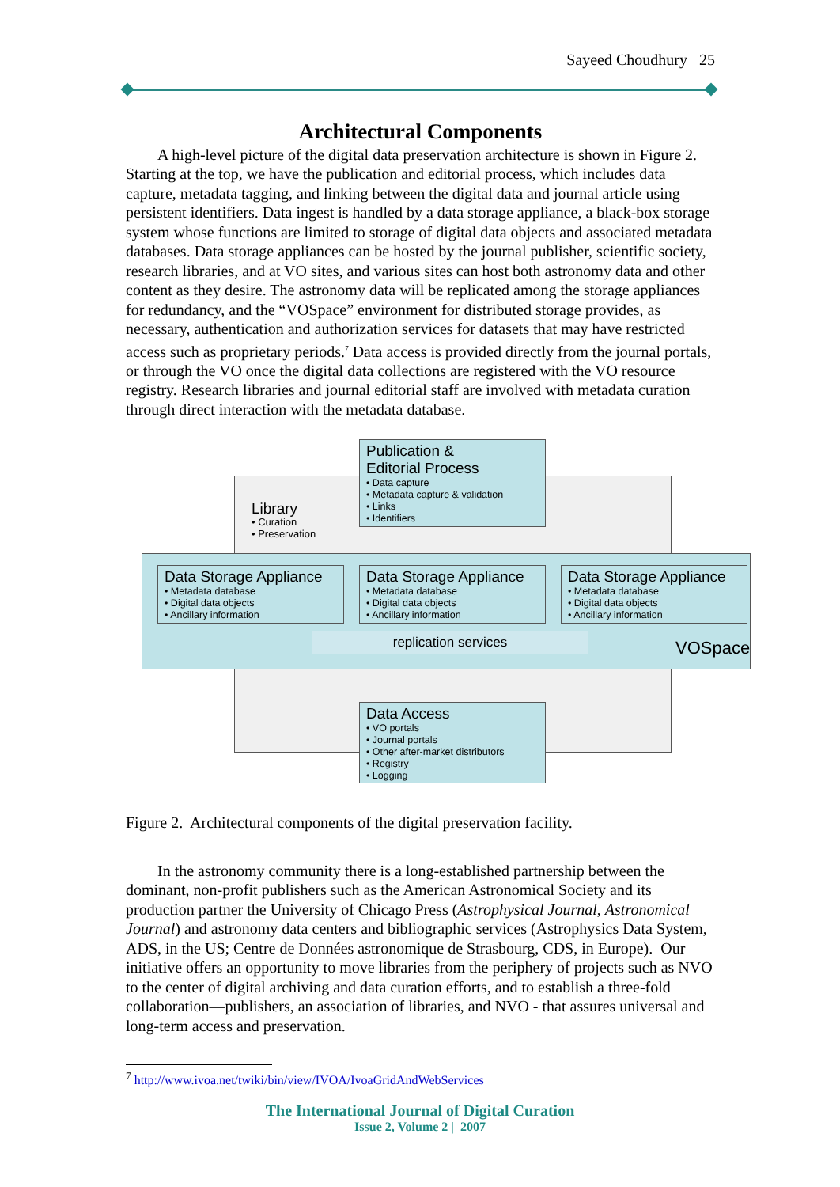Sayeed Choudhury 25
Architectural Components
A high-level picture of the digital data preservation architecture is shown in Figure 2. Starting at the top, we have the publication and editorial process, which includes data capture, metadata tagging, and linking between the digital data and journal article using persistent identifiers. Data ingest is handled by a data storage appliance, a black-box storage system whose functions are limited to storage of digital data objects and associated metadata databases. Data storage appliances can be hosted by the journal publisher, scientific society, research libraries, and at VO sites, and various sites can host both astronomy data and other content as they desire. The astronomy data will be replicated among the storage appliances for redundancy, and the “VOSpace” environment for distributed storage provides, as necessary, authentication and authorization services for datasets that may have restricted access such as proprietary periods.<sup>7</sup> Data access is provided directly from the journal portals, or through the VO once the digital data collections are registered with the VO resource registry. Research libraries and journal editorial staff are involved with metadata curation through direct interaction with the metadata database.
Publication &
Editorial Process
• Data capture
• Metadata capture & validation
• Links
• Identifiers
Library
• Curation
• Preservation
Data Storage Appliance
• Metadata database
• Digital data objects
• Ancillary information
Data Storage Appliance
• Metadata database
• Digital data objects
• Ancillary information
Data Storage Appliance
• Metadata database
• Digital data objects
• Ancillary information
replication services VOSpace
Data Access
• VO portals
• Journal portals
• Other after-market distributors
• Registry
• Logging
Figure 2. Architectural components of the digital preservation facility.
In the astronomy community there is a long-established partnership between the dominant, non-profit publishers such as the American Astronomical Society and its production partner the University of Chicago Press (Astrophysical Journal, Astronomical Journal) and astronomy data centers and bibliographic services (Astrophysics Data System, ADS, in the US; Centre de Données astronomique de Strasbourg, CDS, in Europe). Our initiative offers an opportunity to move libraries from the periphery of projects such as NVO to the center of digital archiving and data curation efforts, and to establish a three-fold collaboration—publishers, an association of libraries, and NVO - that assures universal and long-term access and preservation.
<sup>7</sup> http://www.ivoa.net/twiki/bin/view/IVOA/IvoaGridAndWebServices
The International Journal of Digital Curation
Issue 2, Volume 2 | 2007